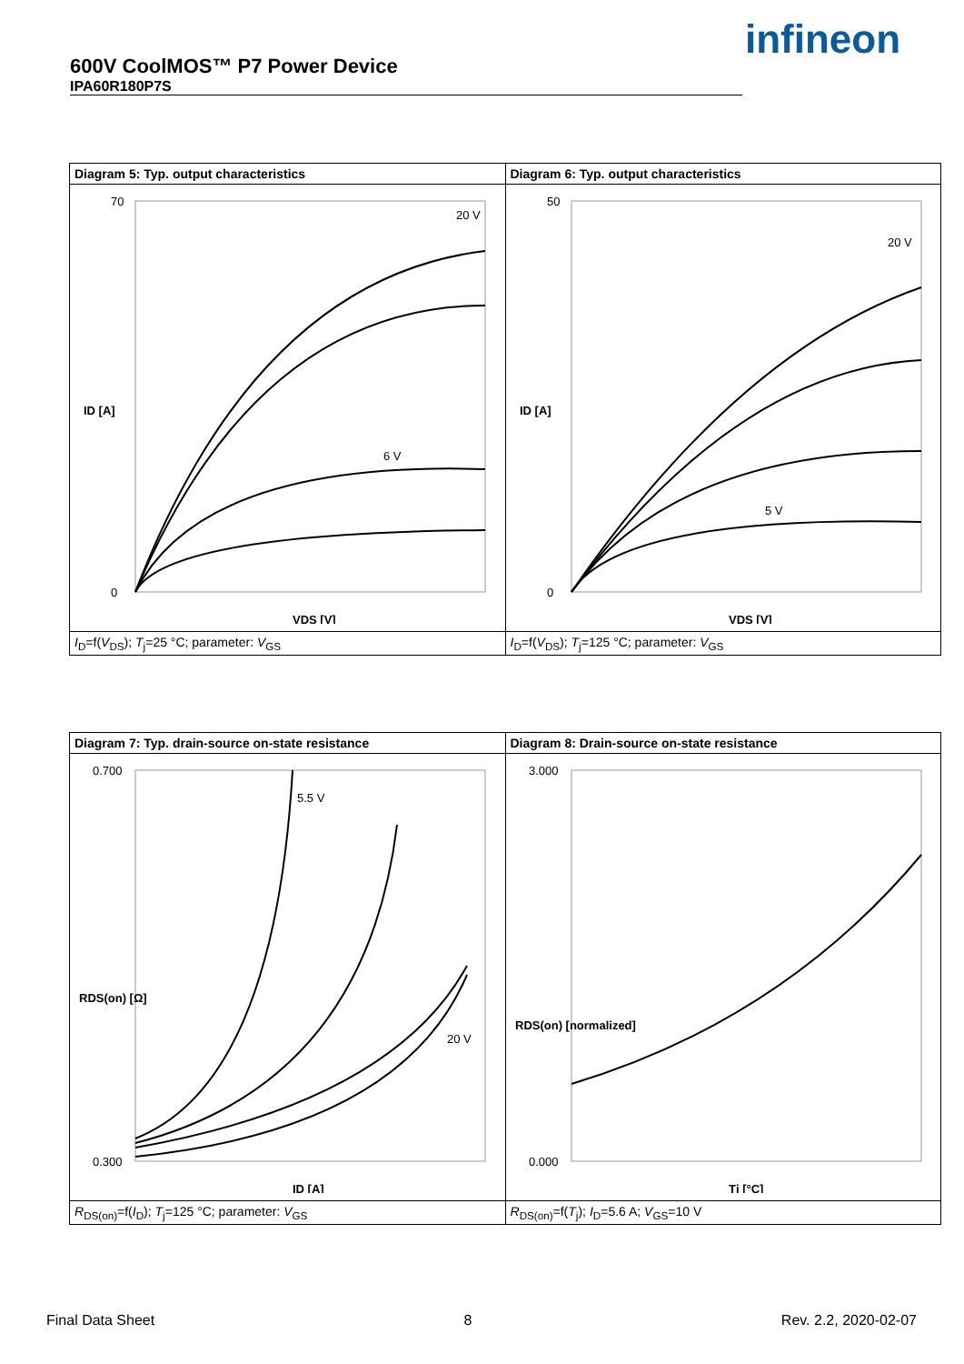600V CoolMOS™ P7 Power Device
IPA60R180P7S
infineon
| Diagram 5: Typ. output characteristics | Diagram 6: Typ. output characteristics |
| 70 0 VDS [V] ID [A] 6 V 20 V | 50 0 VDS [V] ID [A] 20 V 5 V |
| I<sub>D</sub>=f( V<sub>DS</sub>); T<sub>j</sub>=25 °C; parameter: V<sub>GS</sub> | I<sub>D</sub>=f( V<sub>DS</sub>); T<sub>j</sub>=125 °C; parameter: V<sub>GS</sub> |
| Diagram 7: Typ. drain-source on-state resistance | Diagram 8: Drain-source on-state resistance |
| 0.700 0.300 ID [A] RDS(on) [Ω] 5.5 V 20 V | 3.000 0.000 Tj [°C] RDS(on) [normalized] |
| R<sub>DS(on)</sub>=f( I<sub>D</sub>); T<sub>j</sub>=125 °C; parameter: V<sub>GS</sub> | R<sub>DS(on)</sub>=f( T<sub>j</sub>); I<sub>D</sub>=5.6 A; V<sub>GS</sub>=10 V |
Final Data Sheet 8 Rev. 2.2, 2020-02-07